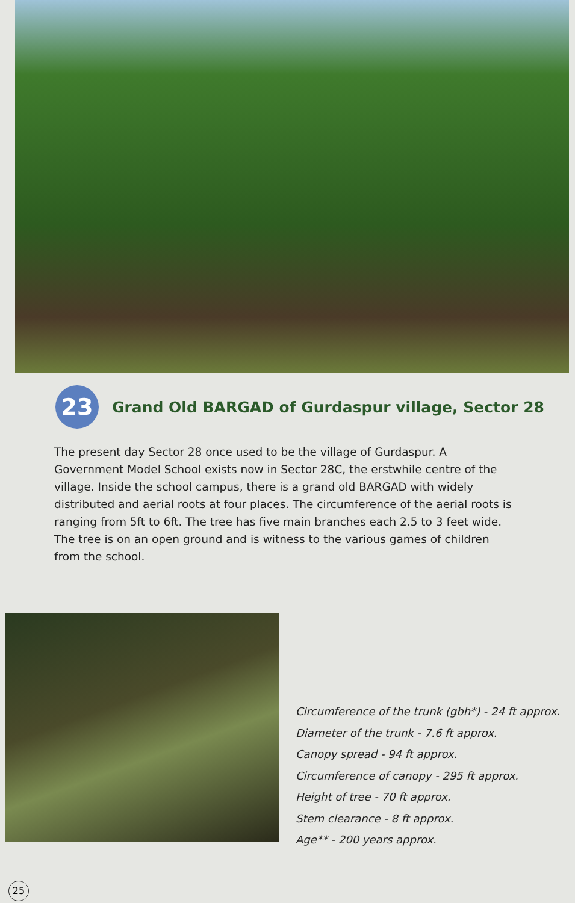23
Grand Old BARGAD of Gurdaspur village, Sector 28
The present day Sector 28 once used to be the village of Gurdaspur. A Government Model School exists now in Sector 28C, the erstwhile centre of the village. Inside the school campus, there is a grand old BARGAD with widely distributed and aerial roots at four places. The circumference of the aerial roots is ranging from 5ft to 6ft. The tree has five main branches each 2.5 to 3 feet wide. The tree is on an open ground and is witness to the various games of children from the school.
Circumference of the trunk (gbh*) - 24 ft approx.
Diameter of the trunk - 7.6 ft approx.
Canopy spread - 94 ft approx.
Circumference of canopy - 295 ft approx.
Height of tree - 70 ft approx.
Stem clearance - 8 ft approx.
Age** - 200 years approx.
25